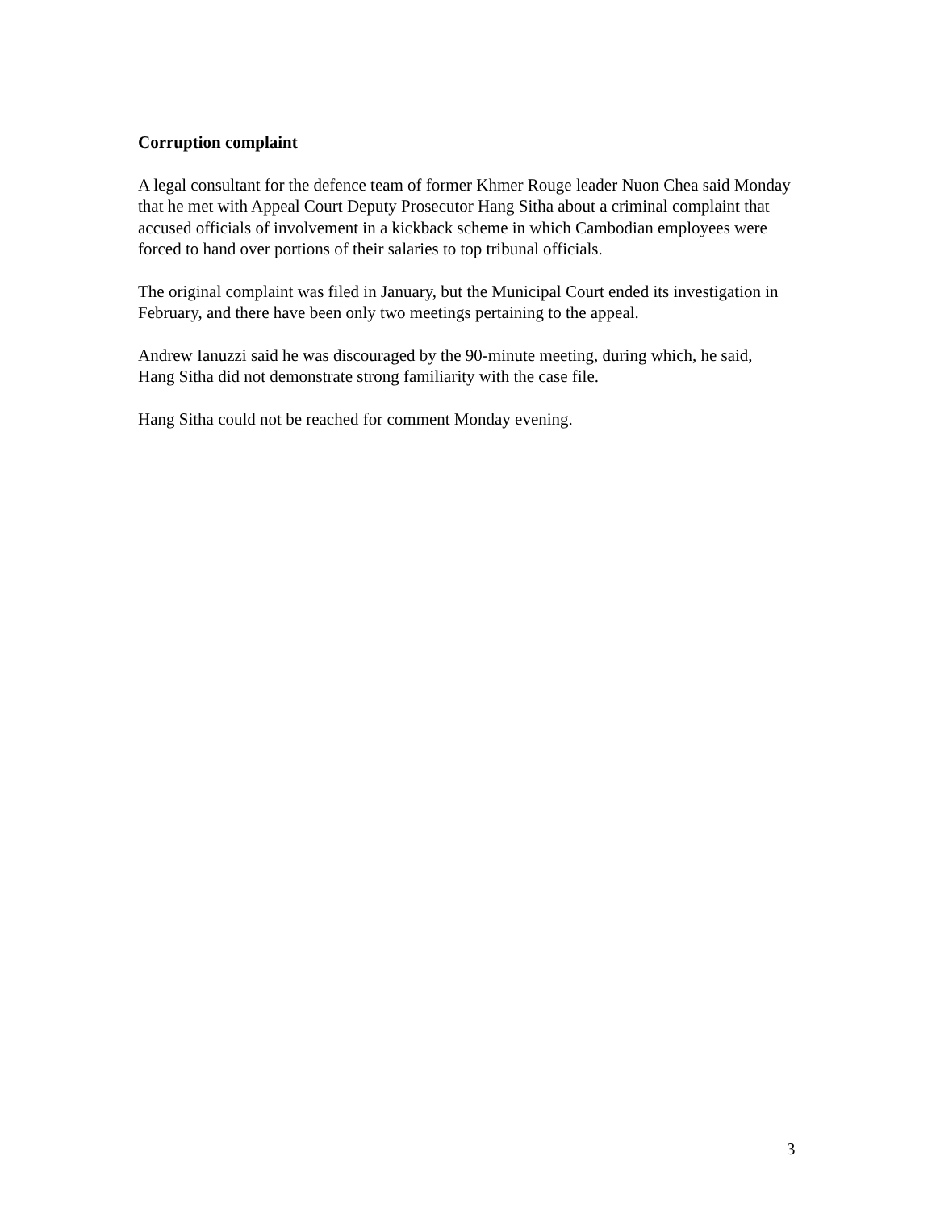Corruption complaint
A legal consultant for the defence team of former Khmer Rouge leader Nuon Chea said Monday that he met with Appeal Court Deputy Prosecutor Hang Sitha about a criminal complaint that accused officials of involvement in a kickback scheme in which Cambodian employees were forced to hand over portions of their salaries to top tribunal officials.
The original complaint was filed in January, but the Municipal Court ended its investigation in February, and there have been only two meetings pertaining to the appeal.
Andrew Ianuzzi said he was discouraged by the 90-minute meeting, during which, he said, Hang Sitha did not demonstrate strong familiarity with the case file.
Hang Sitha could not be reached for comment Monday evening.
3